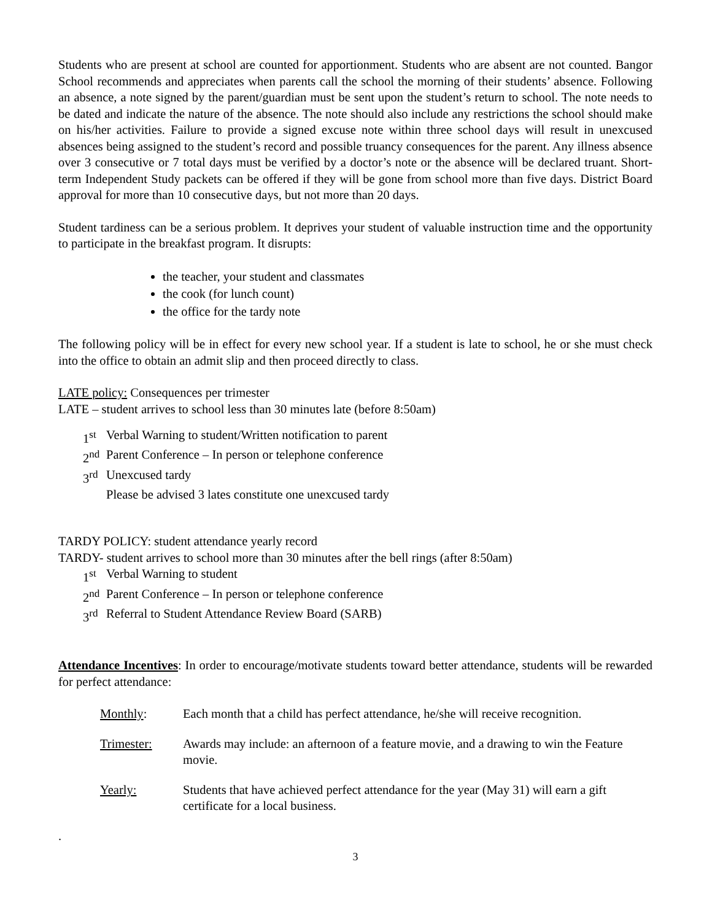Students who are present at school are counted for apportionment. Students who are absent are not counted. Bangor School recommends and appreciates when parents call the school the morning of their students’ absence. Following an absence, a note signed by the parent/guardian must be sent upon the student’s return to school. The note needs to be dated and indicate the nature of the absence. The note should also include any restrictions the school should make on his/her activities. Failure to provide a signed excuse note within three school days will result in unexcused absences being assigned to the student’s record and possible truancy consequences for the parent. Any illness absence over 3 consecutive or 7 total days must be verified by a doctor’s note or the absence will be declared truant. Short-term Independent Study packets can be offered if they will be gone from school more than five days. District Board approval for more than 10 consecutive days, but not more than 20 days.
Student tardiness can be a serious problem. It deprives your student of valuable instruction time and the opportunity to participate in the breakfast program. It disrupts:
the teacher, your student and classmates
the cook (for lunch count)
the office for the tardy note
The following policy will be in effect for every new school year. If a student is late to school, he or she must check into the office to obtain an admit slip and then proceed directly to class.
LATE policy: Consequences per trimester
LATE – student arrives to school less than 30 minutes late (before 8:50am)
1<sup>st</sup> Verbal Warning to student/Written notification to parent
2<sup>nd</sup> Parent Conference – In person or telephone conference
3<sup>rd</sup> Unexcused tardy
Please be advised 3 lates constitute one unexcused tardy
TARDY POLICY: student attendance yearly record
TARDY- student arrives to school more than 30 minutes after the bell rings (after 8:50am)
1<sup>st</sup> Verbal Warning to student
2<sup>nd</sup> Parent Conference – In person or telephone conference
3<sup>rd</sup> Referral to Student Attendance Review Board (SARB)
Attendance Incentives: In order to encourage/motivate students toward better attendance, students will be rewarded for perfect attendance:
Monthly: Each month that a child has perfect attendance, he/she will receive recognition.
Trimester: Awards may include: an afternoon of a feature movie, and a drawing to win the Feature movie.
Yearly: Students that have achieved perfect attendance for the year (May 31) will earn a gift certificate for a local business.
.
3